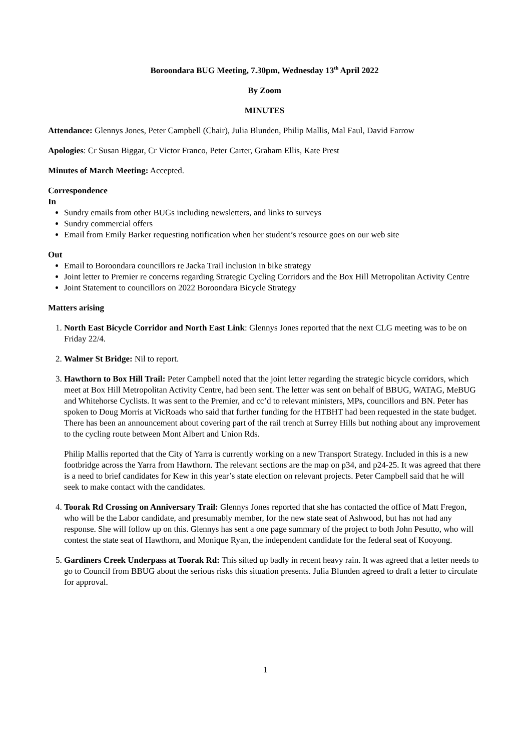Boroondara BUG Meeting, 7.30pm, Wednesday 13<sup>th</sup> April 2022
By Zoom
MINUTES
Attendance: Glennys Jones, Peter Campbell (Chair), Julia Blunden, Philip Mallis, Mal Faul, David Farrow
Apologies: Cr Susan Biggar, Cr Victor Franco, Peter Carter, Graham Ellis, Kate Prest
Minutes of March Meeting: Accepted.
Correspondence
In
Sundry emails from other BUGs including newsletters, and links to surveys
Sundry commercial offers
Email from Emily Barker requesting notification when her student’s resource goes on our web site
Out
Email to Boroondara councillors re Jacka Trail inclusion in bike strategy
Joint letter to Premier re concerns regarding Strategic Cycling Corridors and the Box Hill Metropolitan Activity Centre
Joint Statement to councillors on 2022 Boroondara Bicycle Strategy
Matters arising
1. North East Bicycle Corridor and North East Link: Glennys Jones reported that the next CLG meeting was to be on Friday 22/4.
2. Walmer St Bridge: Nil to report.
3. Hawthorn to Box Hill Trail: Peter Campbell noted that the joint letter regarding the strategic bicycle corridors, which meet at Box Hill Metropolitan Activity Centre, had been sent. The letter was sent on behalf of BBUG, WATAG, MeBUG and Whitehorse Cyclists. It was sent to the Premier, and cc’d to relevant ministers, MPs, councillors and BN. Peter has spoken to Doug Morris at VicRoads who said that further funding for the HTBHT had been requested in the state budget. There has been an announcement about covering part of the rail trench at Surrey Hills but nothing about any improvement to the cycling route between Mont Albert and Union Rds.
Philip Mallis reported that the City of Yarra is currently working on a new Transport Strategy. Included in this is a new footbridge across the Yarra from Hawthorn. The relevant sections are the map on p34, and p24-25. It was agreed that there is a need to brief candidates for Kew in this year’s state election on relevant projects. Peter Campbell said that he will seek to make contact with the candidates.
4. Toorak Rd Crossing on Anniversary Trail: Glennys Jones reported that she has contacted the office of Matt Fregon, who will be the Labor candidate, and presumably member, for the new state seat of Ashwood, but has not had any response. She will follow up on this. Glennys has sent a one page summary of the project to both John Pesutto, who will contest the state seat of Hawthorn, and Monique Ryan, the independent candidate for the federal seat of Kooyong.
5. Gardiners Creek Underpass at Toorak Rd: This silted up badly in recent heavy rain. It was agreed that a letter needs to go to Council from BBUG about the serious risks this situation presents. Julia Blunden agreed to draft a letter to circulate for approval.
1